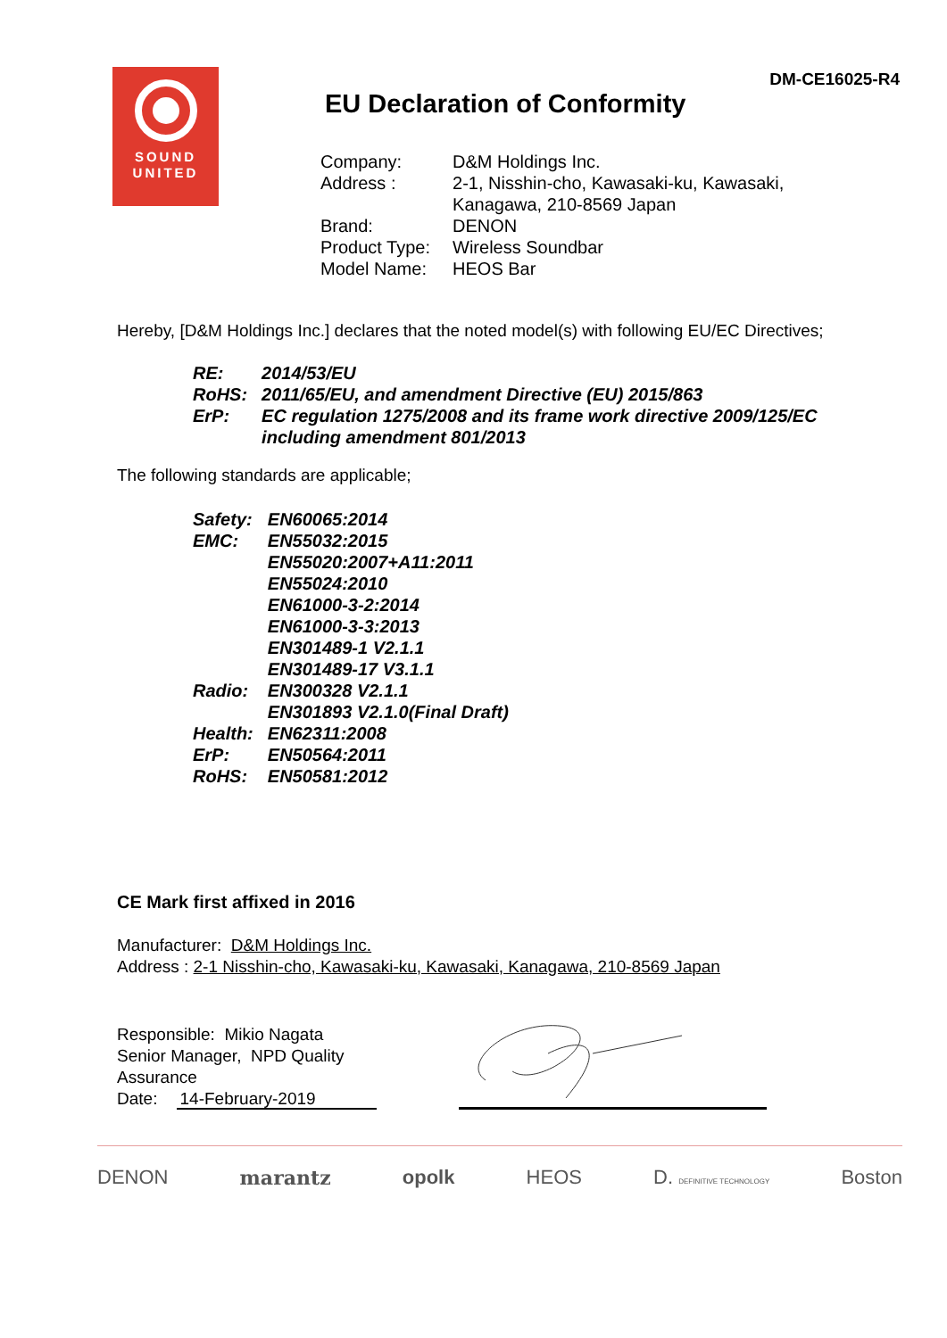SOUND
UNITED
DM-CE16025-R4
EU Declaration of Conformity
| Company: | D&M Holdings Inc. |
| Address : | 2-1, Nisshin-cho, Kawasaki-ku, Kawasaki, Kanagawa, 210-8569 Japan |
| Brand: | DENON |
| Product Type: | Wireless Soundbar |
| Model Name: | HEOS Bar |
Hereby, [D&M Holdings Inc.] declares that the noted model(s) with following EU/EC Directives;
| RE: | 2014/53/EU |
| RoHS: | 2011/65/EU, and amendment Directive (EU) 2015/863 |
| ErP: | EC regulation 1275/2008 and its frame work directive 2009/125/EC including amendment 801/2013 |
The following standards are applicable;
| Safety: | EN60065:2014 |
| EMC: | EN55032:2015 EN55020:2007+A11:2011 EN55024:2010 EN61000-3-2:2014 EN61000-3-3:2013 EN301489-1 V2.1.1 EN301489-17 V3.1.1 |
| Radio: | EN300328 V2.1.1 EN301893 V2.1.0(Final Draft) |
| Health: | EN62311:2008 |
| ErP: | EN50564:2011 |
| RoHS: | EN50581:2012 |
CE Mark first affixed in 2016
Manufacturer: D&M Holdings Inc.
Address : 2-1 Nisshin-cho, Kawasaki-ku, Kawasaki, Kanagawa, 210-8569 Japan
Responsible: Mikio Nagata
Senior Manager, NPD Quality Assurance
Date: 14-February-2019
DENON marantz opolk HEOS D. DEFINITIVE TECHNOLOGY Boston